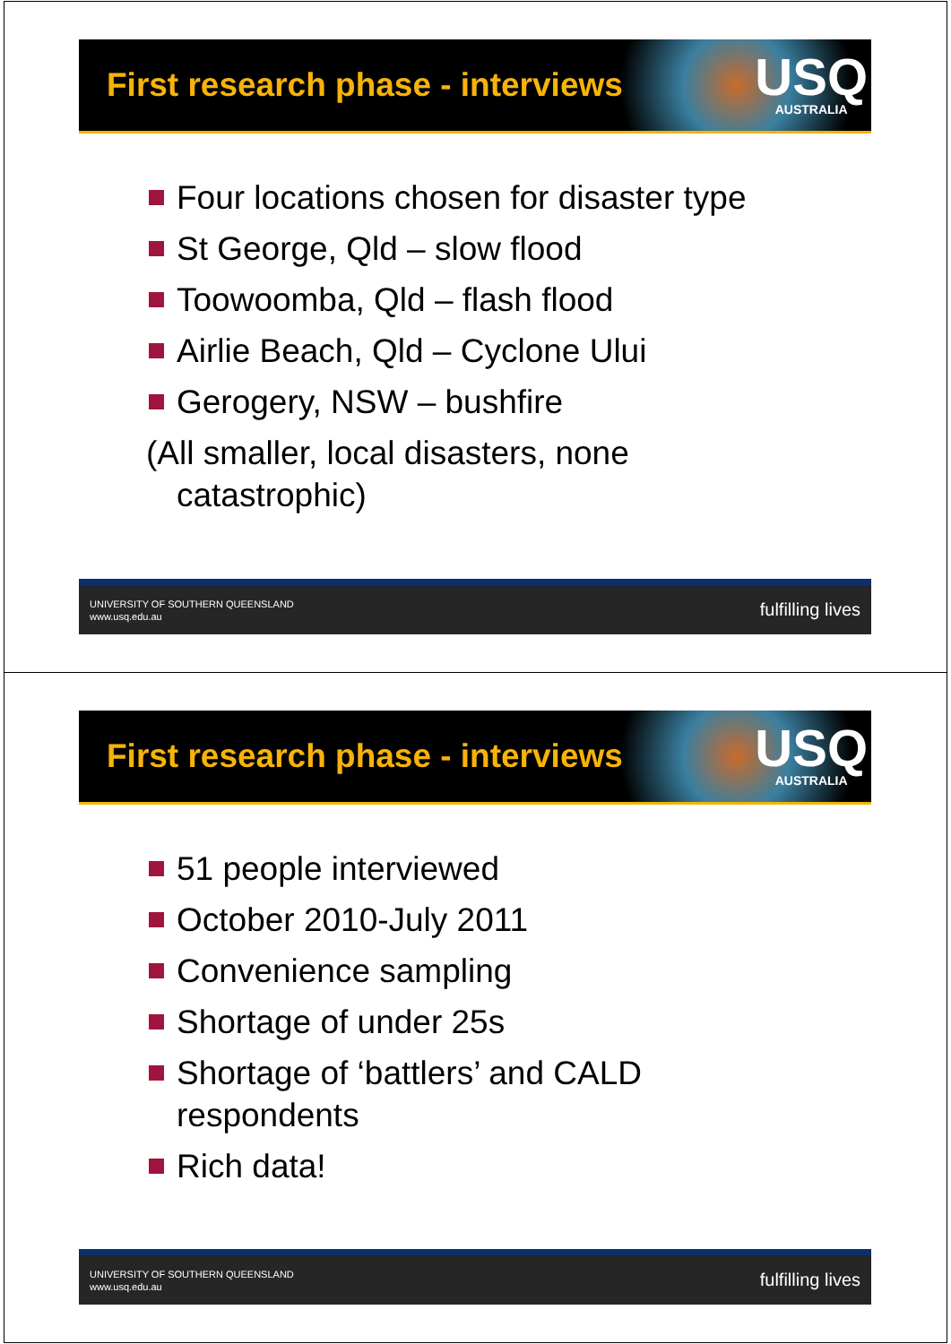First research phase - interviews
USQ
AUSTRALIA
Four locations chosen for disaster type
St George, Qld – slow flood
Toowoomba, Qld – flash flood
Airlie Beach, Qld – Cyclone Ului
Gerogery, NSW – bushfire
(All smaller, local disasters, none catastrophic)
UNIVERSITY OF SOUTHERN QUEENSLAND
www.usq.edu.au
fulfilling lives
First research phase - interviews
USQ
AUSTRALIA
51 people interviewed
October 2010-July 2011
Convenience sampling
Shortage of under 25s
Shortage of ‘battlers’ and CALD respondents
Rich data!
UNIVERSITY OF SOUTHERN QUEENSLAND
www.usq.edu.au
fulfilling lives